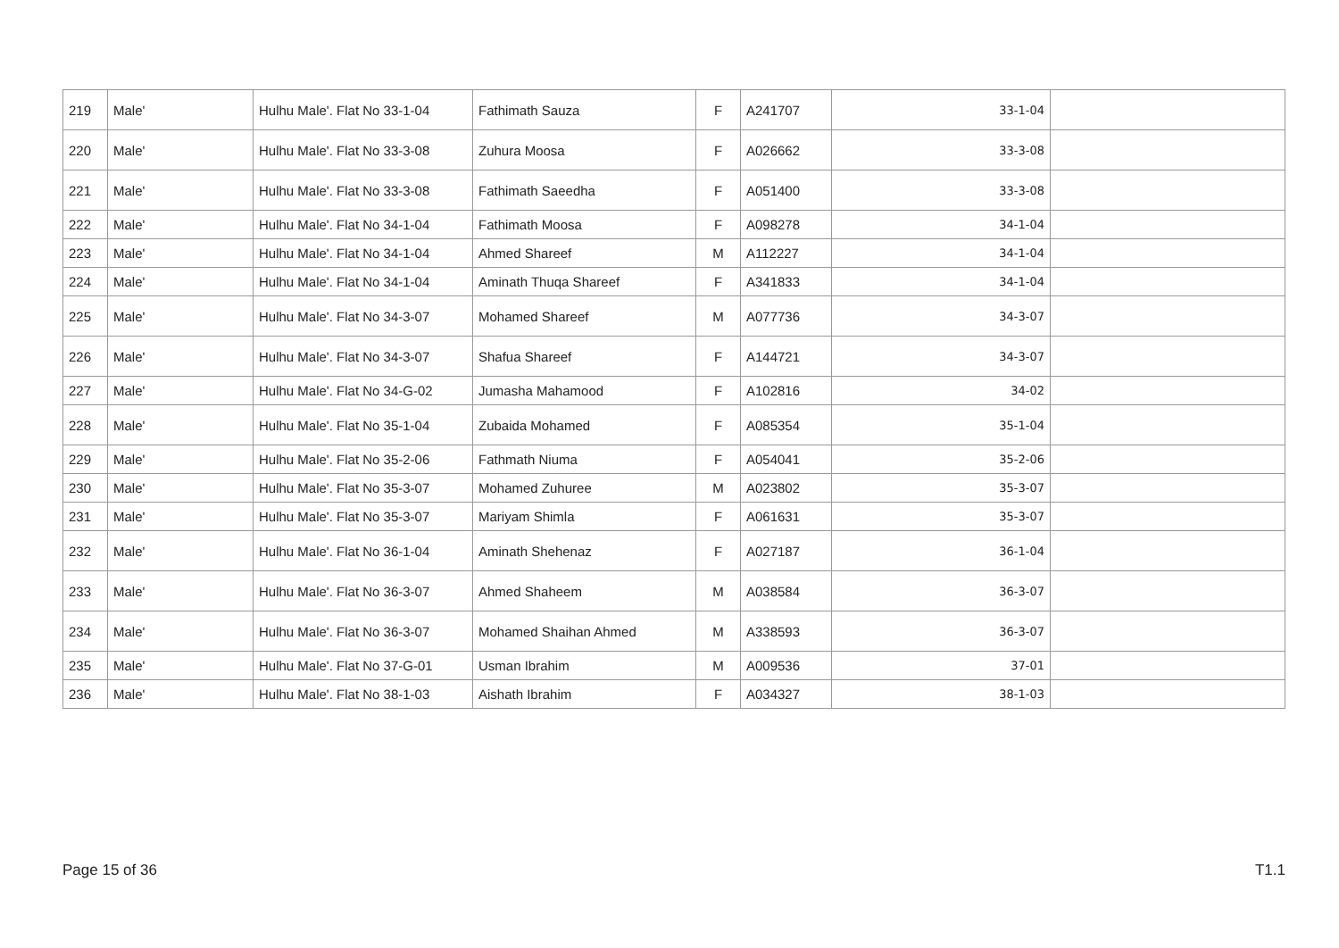| 219 | Male' | Hulhu Male'. Flat No 33-1-04 | Fathimath Sauza | F | A241707 | 33-1-04 | |
| 220 | Male' | Hulhu Male'. Flat No 33-3-08 | Zuhura Moosa | F | A026662 | 33-3-08 | |
| 221 | Male' | Hulhu Male'. Flat No 33-3-08 | Fathimath Saeedha | F | A051400 | 33-3-08 | |
| 222 | Male' | Hulhu Male'. Flat No 34-1-04 | Fathimath Moosa | F | A098278 | 34-1-04 | |
| 223 | Male' | Hulhu Male'. Flat No 34-1-04 | Ahmed Shareef | M | A112227 | 34-1-04 | |
| 224 | Male' | Hulhu Male'. Flat No 34-1-04 | Aminath Thuqa Shareef | F | A341833 | 34-1-04 | |
| 225 | Male' | Hulhu Male'. Flat No 34-3-07 | Mohamed Shareef | M | A077736 | 34-3-07 | |
| 226 | Male' | Hulhu Male'. Flat No 34-3-07 | Shafua Shareef | F | A144721 | 34-3-07 | |
| 227 | Male' | Hulhu Male'. Flat No 34-G-02 | Jumasha Mahamood | F | A102816 | 34-02 | |
| 228 | Male' | Hulhu Male'. Flat No 35-1-04 | Zubaida Mohamed | F | A085354 | 35-1-04 | |
| 229 | Male' | Hulhu Male'. Flat No 35-2-06 | Fathmath Niuma | F | A054041 | 35-2-06 | |
| 230 | Male' | Hulhu Male'. Flat No 35-3-07 | Mohamed Zuhuree | M | A023802 | 35-3-07 | |
| 231 | Male' | Hulhu Male'. Flat No 35-3-07 | Mariyam Shimla | F | A061631 | 35-3-07 | |
| 232 | Male' | Hulhu Male'. Flat No 36-1-04 | Aminath Shehenaz | F | A027187 | 36-1-04 | |
| 233 | Male' | Hulhu Male'. Flat No 36-3-07 | Ahmed Shaheem | M | A038584 | 36-3-07 | |
| 234 | Male' | Hulhu Male'. Flat No 36-3-07 | Mohamed Shaihan Ahmed | M | A338593 | 36-3-07 | |
| 235 | Male' | Hulhu Male'. Flat No 37-G-01 | Usman Ibrahim | M | A009536 | 37-01 | |
| 236 | Male' | Hulhu Male'. Flat No 38-1-03 | Aishath Ibrahim | F | A034327 | 38-1-03 | |
Page 15 of 36 T1.1